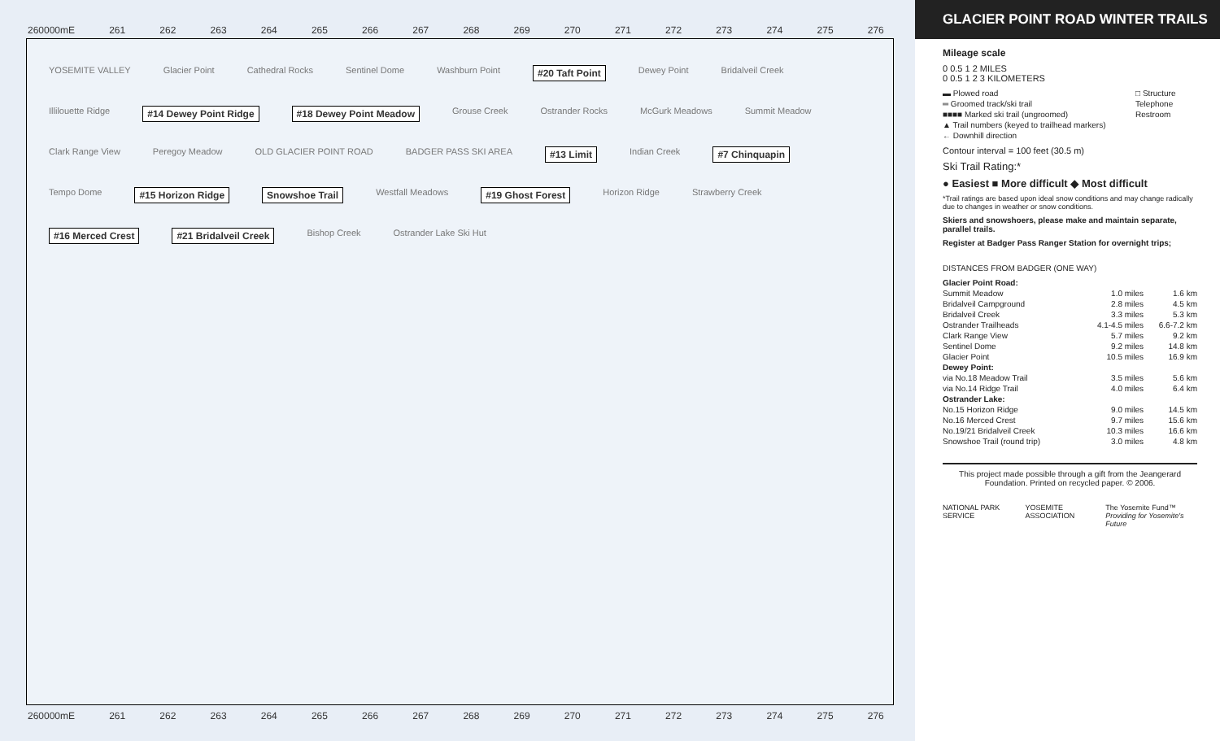260000mE 261 262 263 264 265 266 267 268 269 270 271 272 273 274 275 276
YOSEMITE VALLEY Glacier Point Cathedral Rocks Sentinel Dome Washburn Point #20 Taft Point Dewey Point Bridalveil Creek Illilouette Ridge #14 Dewey Point Ridge #18 Dewey Point Meadow Grouse Creek Ostrander Rocks McGurk Meadows Summit Meadow Clark Range View Peregoy Meadow OLD GLACIER POINT ROAD BADGER PASS SKI AREA #13 Limit Indian Creek #7 Chinquapin Tempo Dome #15 Horizon Ridge Snowshoe Trail Westfall Meadows #19 Ghost Forest Horizon Ridge Strawberry Creek #16 Merced Crest #21 Bridalveil Creek Bishop Creek Ostrander Lake Ski Hut
260000mE 261 262 263 264 265 266 267 268 269 270 271 272 273 274 275 276
GLACIER POINT ROAD WINTER TRAILS
Mileage scale
0 0.5 1 2 MILES
0 0.5 1 2 3 KILOMETERS
| ▬ Plowed road | □ Structure |
| ═ Groomed track/ski trail | Telephone |
| ■■■■ Marked ski trail (ungroomed) | Restroom |
| ▲ Trail numbers (keyed to trailhead markers) | |
| ← Downhill direction | |
Contour interval = 100 feet (30.5 m)
Ski Trail Rating:*
● Easiest ■ More difficult ◆ Most difficult
*Trail ratings are based upon ideal snow conditions and may change radically due to changes in weather or snow conditions.
Skiers and snowshoers, please make and maintain separate, parallel trails.
Register at Badger Pass Ranger Station for overnight trips;
DISTANCES FROM BADGER (ONE WAY)
| Glacier Point Road: | | |
| Summit Meadow | 1.0 miles | 1.6 km |
| Bridalveil Campground | 2.8 miles | 4.5 km |
| Bridalveil Creek | 3.3 miles | 5.3 km |
| Ostrander Trailheads | 4.1-4.5 miles | 6.6-7.2 km |
| Clark Range View | 5.7 miles | 9.2 km |
| Sentinel Dome | 9.2 miles | 14.8 km |
| Glacier Point | 10.5 miles | 16.9 km |
| Dewey Point: | | |
| via No.18 Meadow Trail | 3.5 miles | 5.6 km |
| via No.14 Ridge Trail | 4.0 miles | 6.4 km |
| Ostrander Lake: | | |
| No.15 Horizon Ridge | 9.0 miles | 14.5 km |
| No.16 Merced Crest | 9.7 miles | 15.6 km |
| No.19/21 Bridalveil Creek | 10.3 miles | 16.6 km |
| Snowshoe Trail (round trip) | 3.0 miles | 4.8 km |
This project made possible through a gift from the Jeangerard Foundation. Printed on recycled paper. © 2006.
NATIONAL PARK SERVICE YOSEMITE ASSOCIATION The Yosemite Fund™
Providing for Yosemite's Future